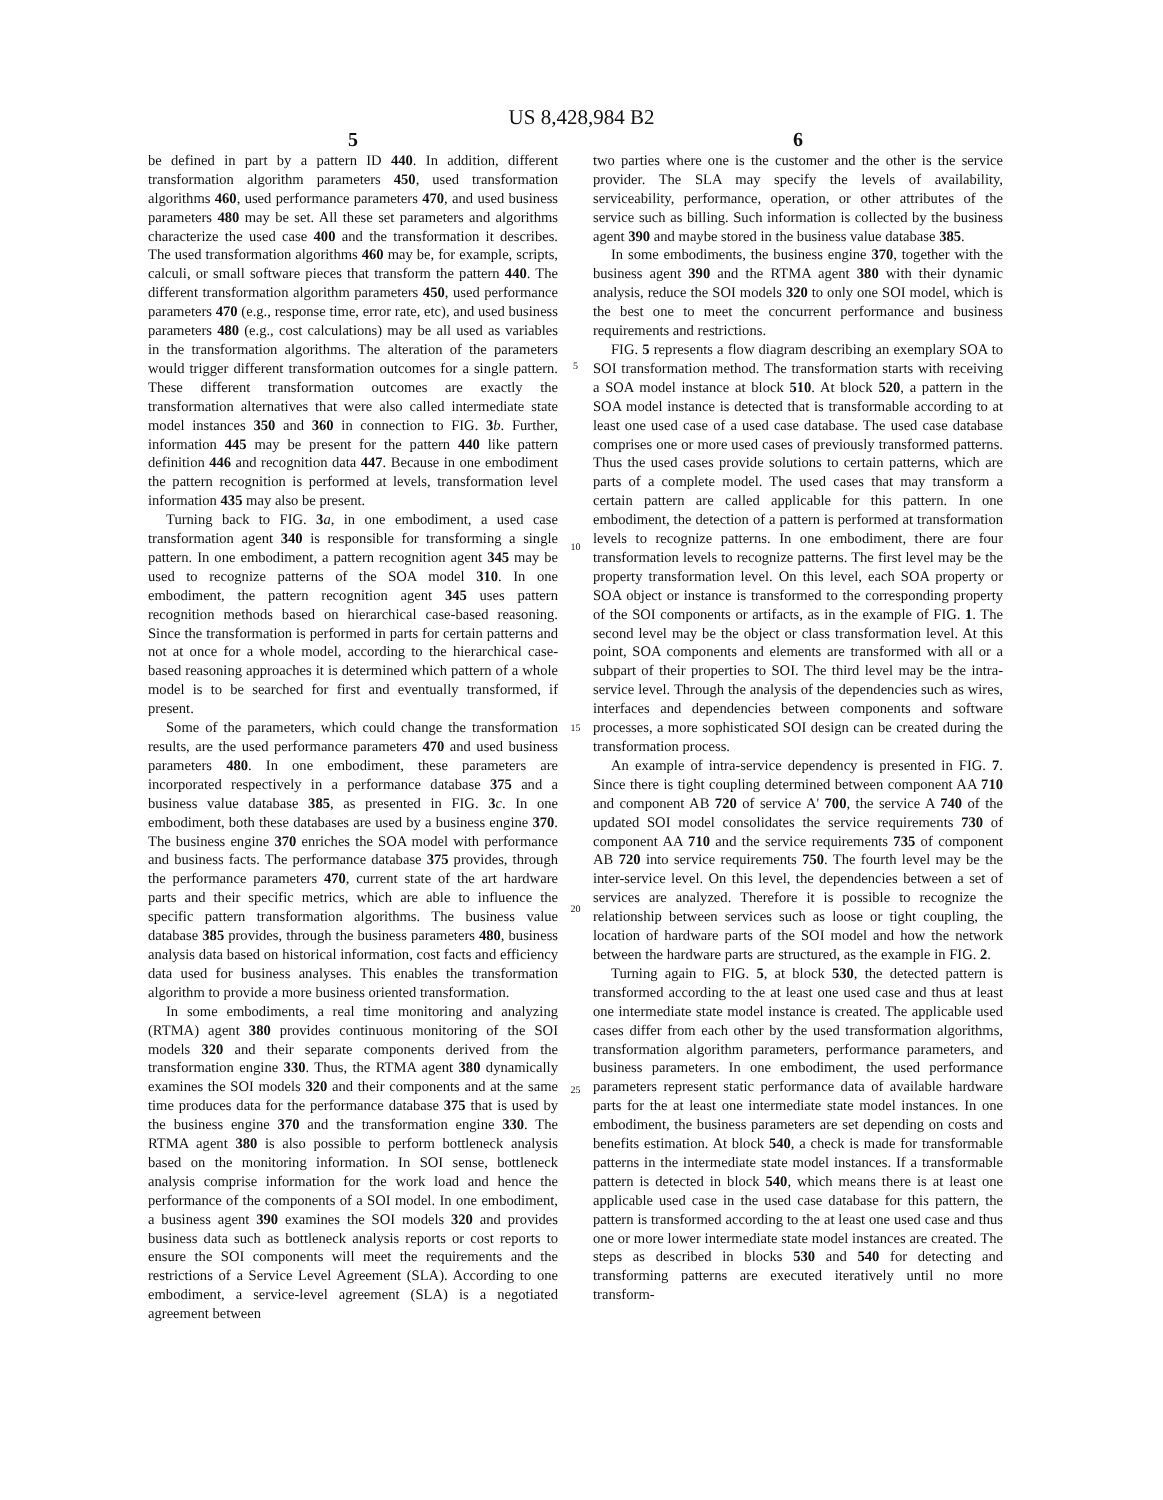US 8,428,984 B2
5
be defined in part by a pattern ID 440. In addition, different transformation algorithm parameters 450, used transformation algorithms 460, used performance parameters 470, and used business parameters 480 may be set. All these set parameters and algorithms characterize the used case 400 and the transformation it describes. The used transformation algorithms 460 may be, for example, scripts, calculi, or small software pieces that transform the pattern 440. The different transformation algorithm parameters 450, used performance parameters 470 (e.g., response time, error rate, etc), and used business parameters 480 (e.g., cost calculations) may be all used as variables in the transformation algorithms. The alteration of the parameters would trigger different transformation outcomes for a single pattern. These different transformation outcomes are exactly the transformation alternatives that were also called intermediate state model instances 350 and 360 in connection to FIG. 3 b. Further, information 445 may be present for the pattern 440 like pattern definition 446 and recognition data 447. Because in one embodiment the pattern recognition is performed at levels, transformation level information 435 may also be present.
Turning back to FIG. 3 a, in one embodiment, a used case transformation agent 340 is responsible for transforming a single pattern. In one embodiment, a pattern recognition agent 345 may be used to recognize patterns of the SOA model 310. In one embodiment, the pattern recognition agent 345 uses pattern recognition methods based on hierarchical case-based reasoning. Since the transformation is performed in parts for certain patterns and not at once for a whole model, according to the hierarchical case-based reasoning approaches it is determined which pattern of a whole model is to be searched for first and eventually transformed, if present.
Some of the parameters, which could change the transformation results, are the used performance parameters 470 and used business parameters 480. In one embodiment, these parameters are incorporated respectively in a performance database 375 and a business value database 385, as presented in FIG. 3 c. In one embodiment, both these databases are used by a business engine 370. The business engine 370 enriches the SOA model with performance and business facts. The performance database 375 provides, through the performance parameters 470, current state of the art hardware parts and their specific metrics, which are able to influence the specific pattern transformation algorithms. The business value database 385 provides, through the business parameters 480, business analysis data based on historical information, cost facts and efficiency data used for business analyses. This enables the transformation algorithm to provide a more business oriented transformation.
In some embodiments, a real time monitoring and analyzing (RTMA) agent 380 provides continuous monitoring of the SOI models 320 and their separate components derived from the transformation engine 330. Thus, the RTMA agent 380 dynamically examines the SOI models 320 and their components and at the same time produces data for the performance database 375 that is used by the business engine 370 and the transformation engine 330. The RTMA agent 380 is also possible to perform bottleneck analysis based on the monitoring information. In SOI sense, bottleneck analysis comprise information for the work load and hence the performance of the components of a SOI model. In one embodiment, a business agent 390 examines the SOI models 320 and provides business data such as bottleneck analysis reports or cost reports to ensure the SOI components will meet the requirements and the restrictions of a Service Level Agreement (SLA). According to one embodiment, a service-level agreement (SLA) is a negotiated agreement between
5
10
15
20
25
6
two parties where one is the customer and the other is the service provider. The SLA may specify the levels of availability, serviceability, performance, operation, or other attributes of the service such as billing. Such information is collected by the business agent 390 and maybe stored in the business value database 385.
In some embodiments, the business engine 370, together with the business agent 390 and the RTMA agent 380 with their dynamic analysis, reduce the SOI models 320 to only one SOI model, which is the best one to meet the concurrent performance and business requirements and restrictions.
FIG. 5 represents a flow diagram describing an exemplary SOA to SOI transformation method. The transformation starts with receiving a SOA model instance at block 510. At block 520, a pattern in the SOA model instance is detected that is transformable according to at least one used case of a used case database. The used case database comprises one or more used cases of previously transformed patterns. Thus the used cases provide solutions to certain patterns, which are parts of a complete model. The used cases that may transform a certain pattern are called applicable for this pattern. In one embodiment, the detection of a pattern is performed at transformation levels to recognize patterns. In one embodiment, there are four transformation levels to recognize patterns. The first level may be the property transformation level. On this level, each SOA property or SOA object or instance is transformed to the corresponding property of the SOI components or artifacts, as in the example of FIG. 1. The second level may be the object or class transformation level. At this point, SOA components and elements are transformed with all or a subpart of their properties to SOI. The third level may be the intra-service level. Through the analysis of the dependencies such as wires, interfaces and dependencies between components and software processes, a more sophisticated SOI design can be created during the transformation process.
An example of intra-service dependency is presented in FIG. 7. Since there is tight coupling determined between component AA 710 and component AB 720 of service A' 700, the service A 740 of the updated SOI model consolidates the service requirements 730 of component AA 710 and the service requirements 735 of component AB 720 into service requirements 750. The fourth level may be the inter-service level. On this level, the dependencies between a set of services are analyzed. Therefore it is possible to recognize the relationship between services such as loose or tight coupling, the location of hardware parts of the SOI model and how the network between the hardware parts are structured, as the example in FIG. 2.
Turning again to FIG. 5, at block 530, the detected pattern is transformed according to the at least one used case and thus at least one intermediate state model instance is created. The applicable used cases differ from each other by the used transformation algorithms, transformation algorithm parameters, performance parameters, and business parameters. In one embodiment, the used performance parameters represent static performance data of available hardware parts for the at least one intermediate state model instances. In one embodiment, the business parameters are set depending on costs and benefits estimation. At block 540, a check is made for transformable patterns in the intermediate state model instances. If a transformable pattern is detected in block 540, which means there is at least one applicable used case in the used case database for this pattern, the pattern is transformed according to the at least one used case and thus one or more lower intermediate state model instances are created. The steps as described in blocks 530 and 540 for detecting and transforming patterns are executed iteratively until no more transform-